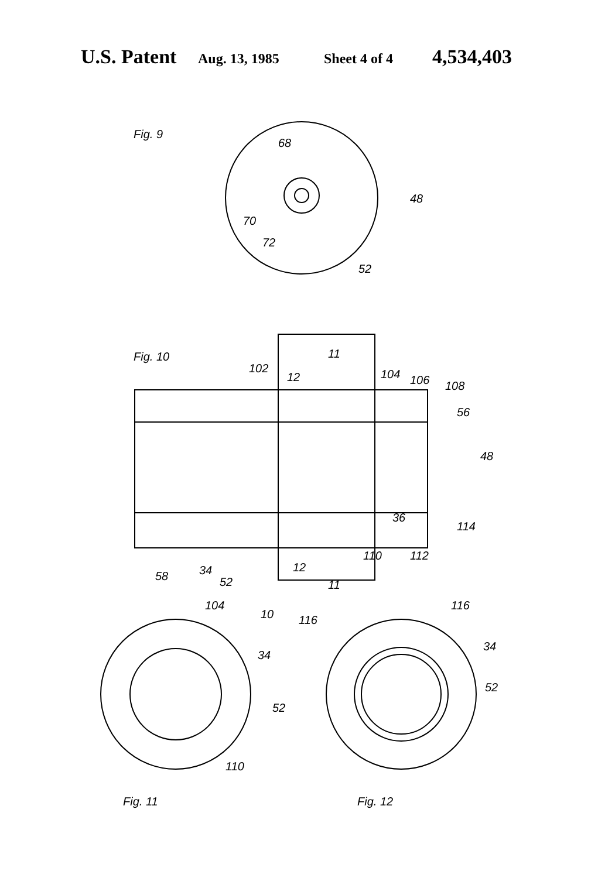U.S. Patent Aug. 13, 1985 Sheet 4 of 4 4,534,403
Fig. 9
68
48
70
72
52
Fig. 10
102
11
12
104
106
108
56
48
36
114
110
112
58
34
52
12
11
10
116
104
34
52
110
Fig. 11
116
34
52
Fig. 12